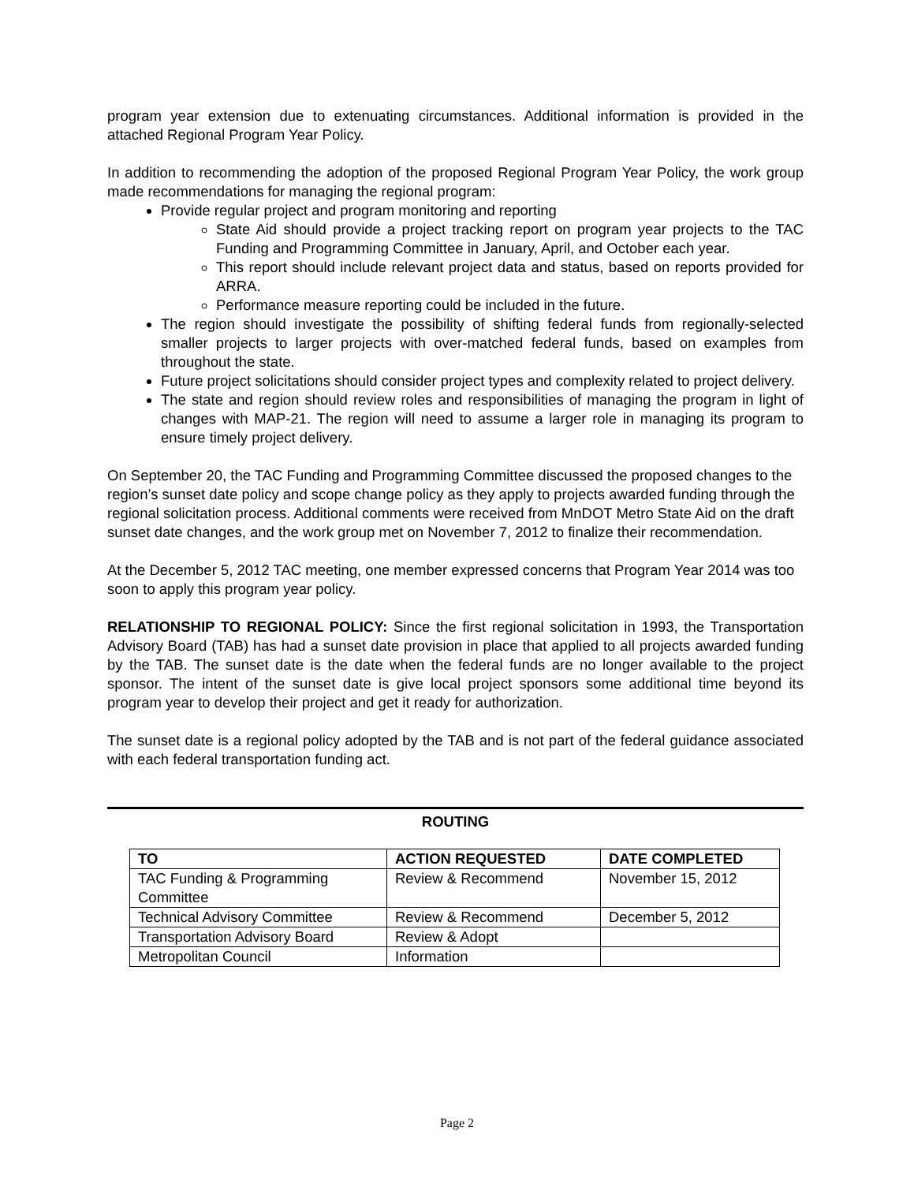program year extension due to extenuating circumstances. Additional information is provided in the attached Regional Program Year Policy.
In addition to recommending the adoption of the proposed Regional Program Year Policy, the work group made recommendations for managing the regional program:
Provide regular project and program monitoring and reporting
State Aid should provide a project tracking report on program year projects to the TAC Funding and Programming Committee in January, April, and October each year.
This report should include relevant project data and status, based on reports provided for ARRA.
Performance measure reporting could be included in the future.
The region should investigate the possibility of shifting federal funds from regionally-selected smaller projects to larger projects with over-matched federal funds, based on examples from throughout the state.
Future project solicitations should consider project types and complexity related to project delivery.
The state and region should review roles and responsibilities of managing the program in light of changes with MAP-21. The region will need to assume a larger role in managing its program to ensure timely project delivery.
On September 20, the TAC Funding and Programming Committee discussed the proposed changes to the region’s sunset date policy and scope change policy as they apply to projects awarded funding through the regional solicitation process. Additional comments were received from MnDOT Metro State Aid on the draft sunset date changes, and the work group met on November 7, 2012 to finalize their recommendation.
At the December 5, 2012 TAC meeting, one member expressed concerns that Program Year 2014 was too soon to apply this program year policy.
RELATIONSHIP TO REGIONAL POLICY: Since the first regional solicitation in 1993, the Transportation Advisory Board (TAB) has had a sunset date provision in place that applied to all projects awarded funding by the TAB. The sunset date is the date when the federal funds are no longer available to the project sponsor. The intent of the sunset date is give local project sponsors some additional time beyond its program year to develop their project and get it ready for authorization.
The sunset date is a regional policy adopted by the TAB and is not part of the federal guidance associated with each federal transportation funding act.
ROUTING
| TO | ACTION REQUESTED | DATE COMPLETED |
| --- | --- | --- |
| TAC Funding & Programming Committee | Review & Recommend | November 15, 2012 |
| Technical Advisory Committee | Review & Recommend | December 5, 2012 |
| Transportation Advisory Board | Review & Adopt | |
| Metropolitan Council | Information | |
Page 2